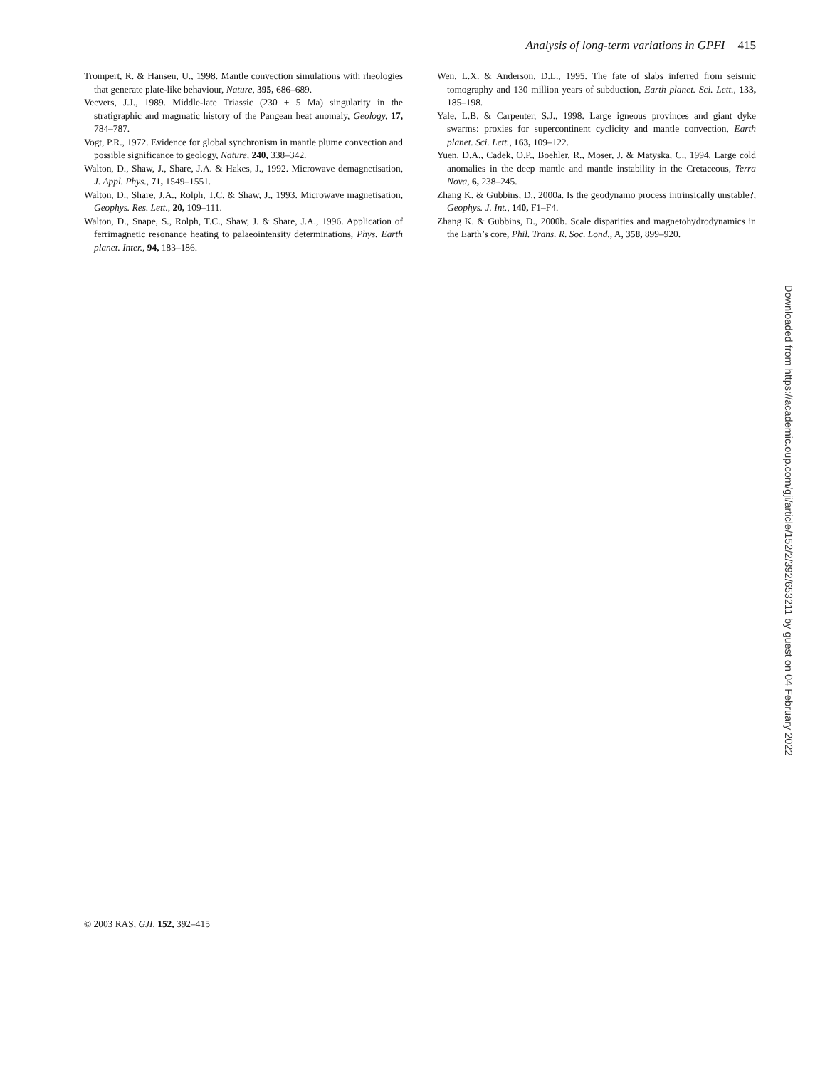Analysis of long-term variations in GPFI 415
Trompert, R. & Hansen, U., 1998. Mantle convection simulations with rheologies that generate plate-like behaviour, Nature, 395, 686–689.
Veevers, J.J., 1989. Middle-late Triassic (230 ± 5 Ma) singularity in the stratigraphic and magmatic history of the Pangean heat anomaly, Geology, 17, 784–787.
Vogt, P.R., 1972. Evidence for global synchronism in mantle plume convection and possible significance to geology, Nature, 240, 338–342.
Walton, D., Shaw, J., Share, J.A. & Hakes, J., 1992. Microwave demagnetisation, J. Appl. Phys., 71, 1549–1551.
Walton, D., Share, J.A., Rolph, T.C. & Shaw, J., 1993. Microwave magnetisation, Geophys. Res. Lett., 20, 109–111.
Walton, D., Snape, S., Rolph, T.C., Shaw, J. & Share, J.A., 1996. Application of ferrimagnetic resonance heating to palaeointensity determinations, Phys. Earth planet. Inter., 94, 183–186.
Wen, L.X. & Anderson, D.L., 1995. The fate of slabs inferred from seismic tomography and 130 million years of subduction, Earth planet. Sci. Lett., 133, 185–198.
Yale, L.B. & Carpenter, S.J., 1998. Large igneous provinces and giant dyke swarms: proxies for supercontinent cyclicity and mantle convection, Earth planet. Sci. Lett., 163, 109–122.
Yuen, D.A., Cadek, O.P., Boehler, R., Moser, J. & Matyska, C., 1994. Large cold anomalies in the deep mantle and mantle instability in the Cretaceous, Terra Nova, 6, 238–245.
Zhang K. & Gubbins, D., 2000a. Is the geodynamo process intrinsically unstable?, Geophys. J. Int., 140, F1–F4.
Zhang K. & Gubbins, D., 2000b. Scale disparities and magnetohydrodynamics in the Earth’s core, Phil. Trans. R. Soc. Lond., A, 358, 899–920.
Downloaded from https://academic.oup.com/gji/article/152/2/392/653211 by guest on 04 February 2022
© 2003 RAS, GJI, 152, 392–415